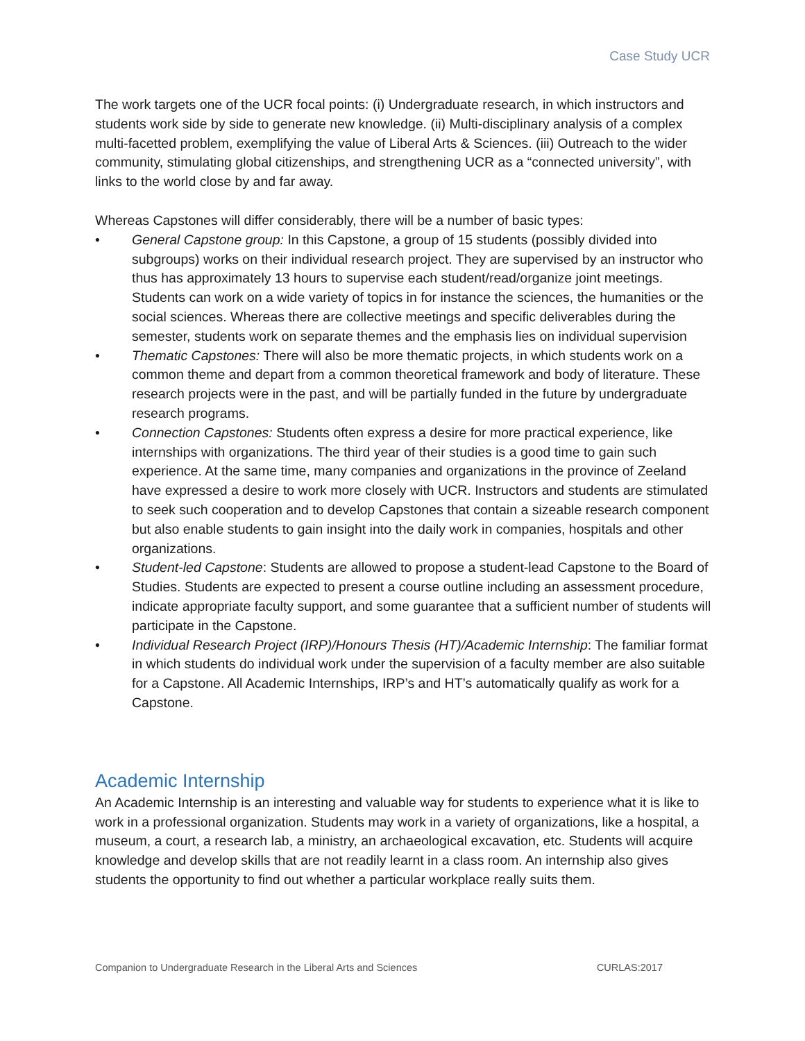Case Study UCR
The work targets one of the UCR focal points: (i) Undergraduate research, in which instructors and students work side by side to generate new knowledge. (ii) Multi-disciplinary analysis of a complex multi-facetted problem, exemplifying the value of Liberal Arts & Sciences. (iii) Outreach to the wider community, stimulating global citizenships, and strengthening UCR as a “connected university”, with links to the world close by and far away.
Whereas Capstones will differ considerably, there will be a number of basic types:
• General Capstone group: In this Capstone, a group of 15 students (possibly divided into subgroups) works on their individual research project. They are supervised by an instructor who thus has approximately 13 hours to supervise each student/read/organize joint meetings. Students can work on a wide variety of topics in for instance the sciences, the humanities or the social sciences. Whereas there are collective meetings and specific deliverables during the semester, students work on separate themes and the emphasis lies on individual supervision
• Thematic Capstones: There will also be more thematic projects, in which students work on a common theme and depart from a common theoretical framework and body of literature. These research projects were in the past, and will be partially funded in the future by undergraduate research programs.
• Connection Capstones: Students often express a desire for more practical experience, like internships with organizations. The third year of their studies is a good time to gain such experience. At the same time, many companies and organizations in the province of Zeeland have expressed a desire to work more closely with UCR. Instructors and students are stimulated to seek such cooperation and to develop Capstones that contain a sizeable research component but also enable students to gain insight into the daily work in companies, hospitals and other organizations.
• Student-led Capstone: Students are allowed to propose a student-lead Capstone to the Board of Studies. Students are expected to present a course outline including an assessment procedure, indicate appropriate faculty support, and some guarantee that a sufficient number of students will participate in the Capstone.
• Individual Research Project (IRP)/Honours Thesis (HT)/Academic Internship: The familiar format in which students do individual work under the supervision of a faculty member are also suitable for a Capstone. All Academic Internships, IRP’s and HT’s automatically qualify as work for a Capstone.
Academic Internship
An Academic Internship is an interesting and valuable way for students to experience what it is like to work in a professional organization. Students may work in a variety of organizations, like a hospital, a museum, a court, a research lab, a ministry, an archaeological excavation, etc. Students will acquire knowledge and develop skills that are not readily learnt in a class room. An internship also gives students the opportunity to find out whether a particular workplace really suits them.
Companion to Undergraduate Research in the Liberal Arts and Sciences CURLAS:2017